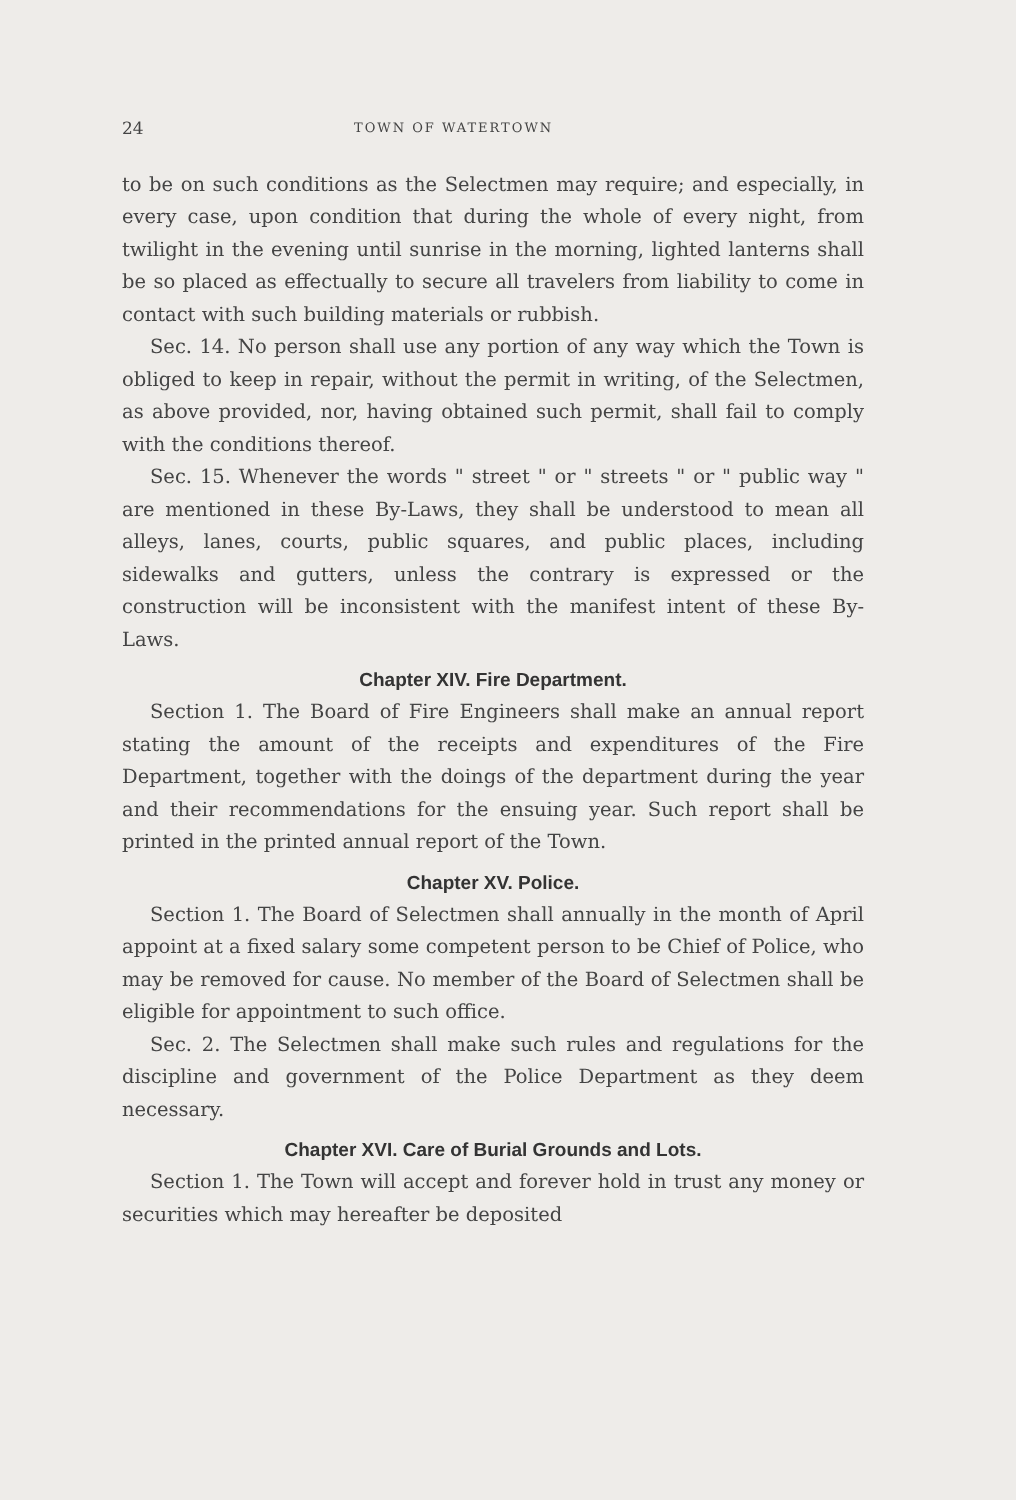24 TOWN OF WATERTOWN
to be on such conditions as the Selectmen may require; and especially, in every case, upon condition that during the whole of every night, from twilight in the evening until sunrise in the morning, lighted lanterns shall be so placed as effectually to secure all travelers from liability to come in contact with such building materials or rubbish.
Sec. 14. No person shall use any portion of any way which the Town is obliged to keep in repair, without the permit in writing, of the Selectmen, as above provided, nor, having obtained such permit, shall fail to comply with the conditions thereof.
Sec. 15. Whenever the words " street " or " streets " or " public way " are mentioned in these By-Laws, they shall be understood to mean all alleys, lanes, courts, public squares, and public places, including sidewalks and gutters, unless the contrary is expressed or the construction will be inconsistent with the manifest intent of these By-Laws.
Chapter XIV. Fire Department.
Section 1. The Board of Fire Engineers shall make an annual report stating the amount of the receipts and expenditures of the Fire Department, together with the doings of the department during the year and their recommendations for the ensuing year. Such report shall be printed in the printed annual report of the Town.
Chapter XV. Police.
Section 1. The Board of Selectmen shall annually in the month of April appoint at a fixed salary some competent person to be Chief of Police, who may be removed for cause. No member of the Board of Selectmen shall be eligible for appointment to such office.
Sec. 2. The Selectmen shall make such rules and regulations for the discipline and government of the Police Department as they deem necessary.
Chapter XVI. Care of Burial Grounds and Lots.
Section 1. The Town will accept and forever hold in trust any money or securities which may hereafter be deposited